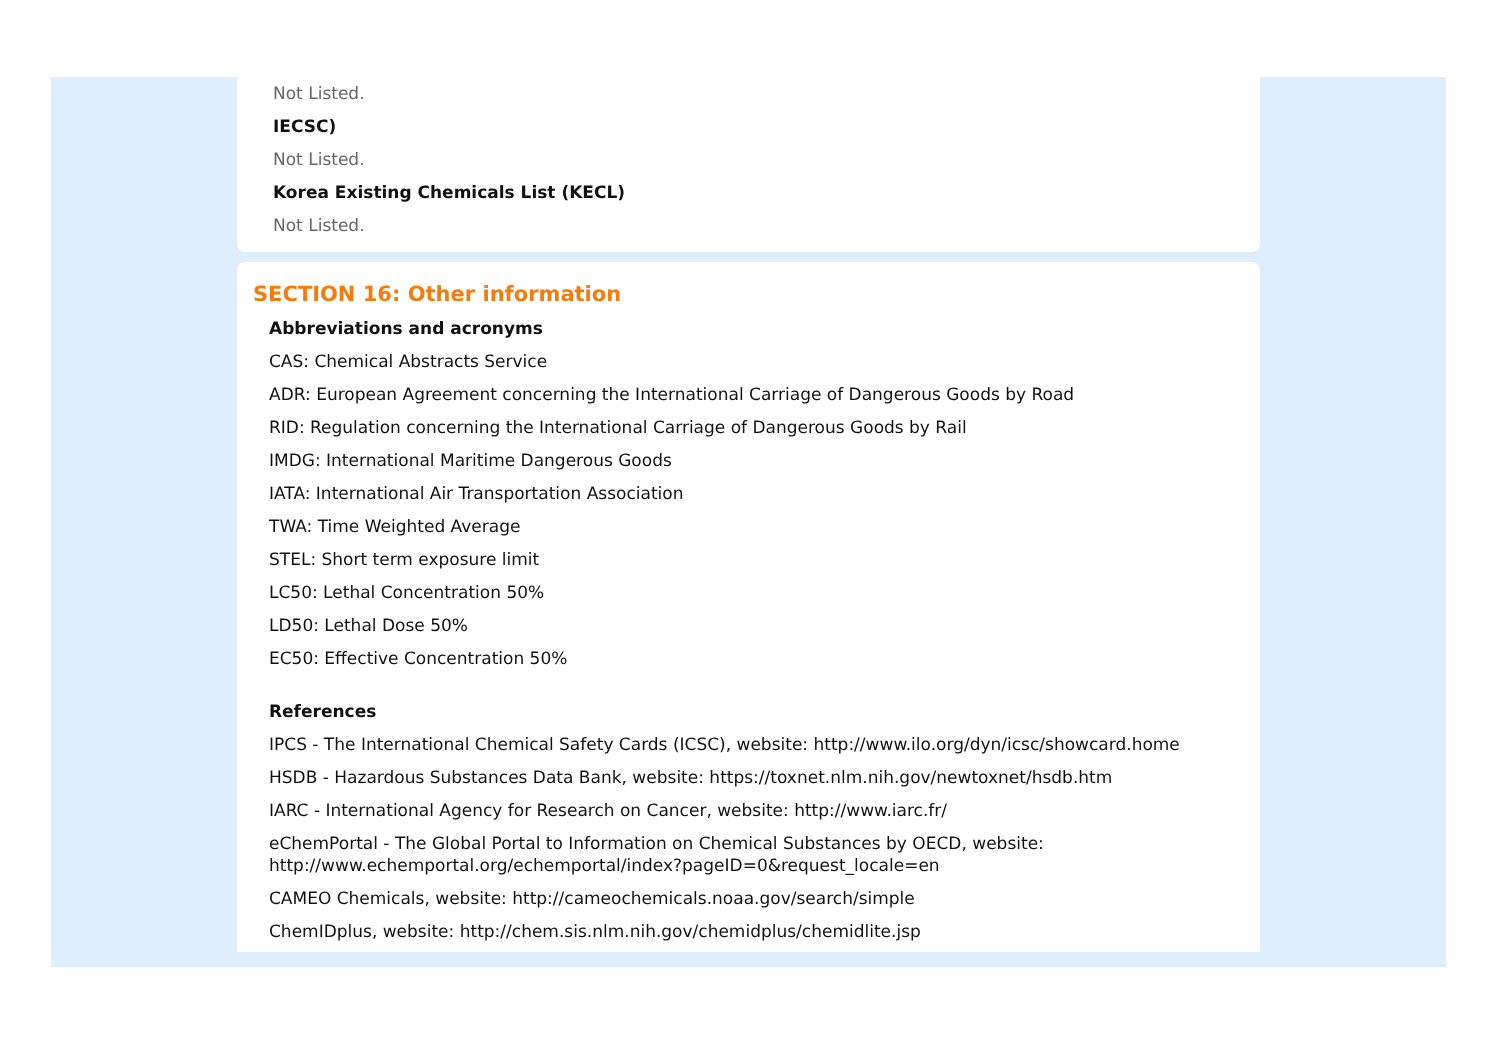Not Listed.
IECSC)
Not Listed.
Korea Existing Chemicals List (KECL)
Not Listed.
SECTION 16: Other information
Abbreviations and acronyms
CAS: Chemical Abstracts Service
ADR: European Agreement concerning the International Carriage of Dangerous Goods by Road
RID: Regulation concerning the International Carriage of Dangerous Goods by Rail
IMDG: International Maritime Dangerous Goods
IATA: International Air Transportation Association
TWA: Time Weighted Average
STEL: Short term exposure limit
LC50: Lethal Concentration 50%
LD50: Lethal Dose 50%
EC50: Effective Concentration 50%
References
IPCS - The International Chemical Safety Cards (ICSC), website: http://www.ilo.org/dyn/icsc/showcard.home
HSDB - Hazardous Substances Data Bank, website: https://toxnet.nlm.nih.gov/newtoxnet/hsdb.htm
IARC - International Agency for Research on Cancer, website: http://www.iarc.fr/
eChemPortal - The Global Portal to Information on Chemical Substances by OECD, website:
http://www.echemportal.org/echemportal/index?pageID=0&request_locale=en
CAMEO Chemicals, website: http://cameochemicals.noaa.gov/search/simple
ChemIDplus, website: http://chem.sis.nlm.nih.gov/chemidplus/chemidlite.jsp